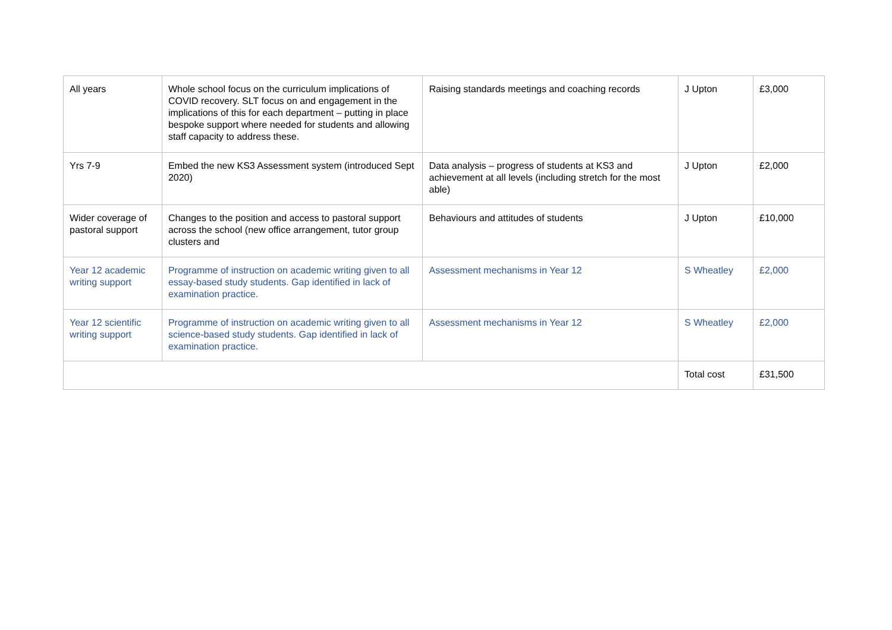| All years | Whole school focus on the curriculum implications of COVID recovery. SLT focus on and engagement in the implications of this for each department – putting in place bespoke support where needed for students and allowing staff capacity to address these. | Raising standards meetings and coaching records | J Upton | £3,000 |
| Yrs 7-9 | Embed the new KS3 Assessment system (introduced Sept 2020) | Data analysis – progress of students at KS3 and achievement at all levels (including stretch for the most able) | J Upton | £2,000 |
| Wider coverage of pastoral support | Changes to the position and access to pastoral support across the school (new office arrangement, tutor group clusters and | Behaviours and attitudes of students | J Upton | £10,000 |
| Year 12 academic writing support | Programme of instruction on academic writing given to all essay-based study students. Gap identified in lack of examination practice. | Assessment mechanisms in Year 12 | S Wheatley | £2,000 |
| Year 12 scientific writing support | Programme of instruction on academic writing given to all science-based study students. Gap identified in lack of examination practice. | Assessment mechanisms in Year 12 | S Wheatley | £2,000 |
| | | | Total cost | £31,500 |